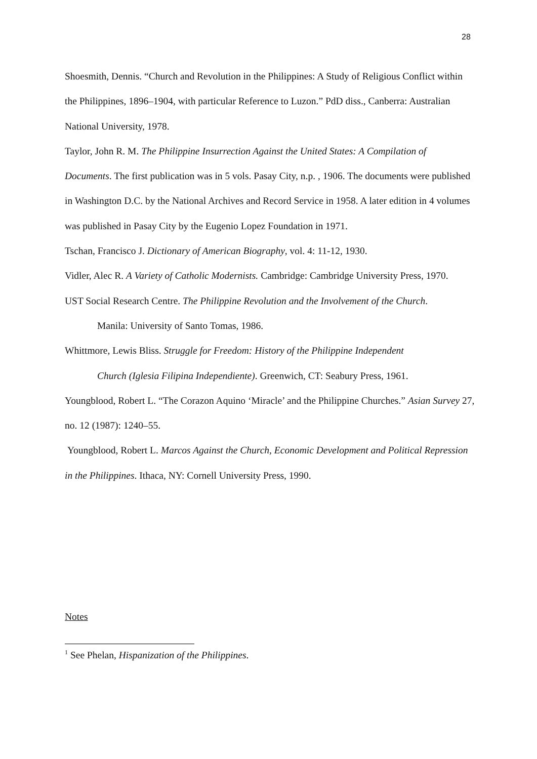28
Shoesmith, Dennis. “Church and Revolution in the Philippines: A Study of Religious Conflict within the Philippines, 1896–1904, with particular Reference to Luzon.” PdD diss., Canberra: Australian National University, 1978.
Taylor, John R. M. The Philippine Insurrection Against the United States: A Compilation of Documents. The first publication was in 5 vols. Pasay City, n.p. , 1906. The documents were published in Washington D.C. by the National Archives and Record Service in 1958. A later edition in 4 volumes was published in Pasay City by the Eugenio Lopez Foundation in 1971.
Tschan, Francisco J. Dictionary of American Biography, vol. 4: 11-12, 1930.
Vidler, Alec R. A Variety of Catholic Modernists. Cambridge: Cambridge University Press, 1970.
UST Social Research Centre. The Philippine Revolution and the Involvement of the Church.
Manila: University of Santo Tomas, 1986.
Whittmore, Lewis Bliss. Struggle for Freedom: History of the Philippine Independent
Church (Iglesia Filipina Independiente). Greenwich, CT: Seabury Press, 1961.
Youngblood, Robert L. “The Corazon Aquino ‘Miracle’ and the Philippine Churches.” Asian Survey 27, no. 12 (1987): 1240–55.
Youngblood, Robert L. Marcos Against the Church, Economic Development and Political Repression in the Philippines. Ithaca, NY: Cornell University Press, 1990.
Notes
<sup>1</sup> See Phelan, Hispanization of the Philippines.